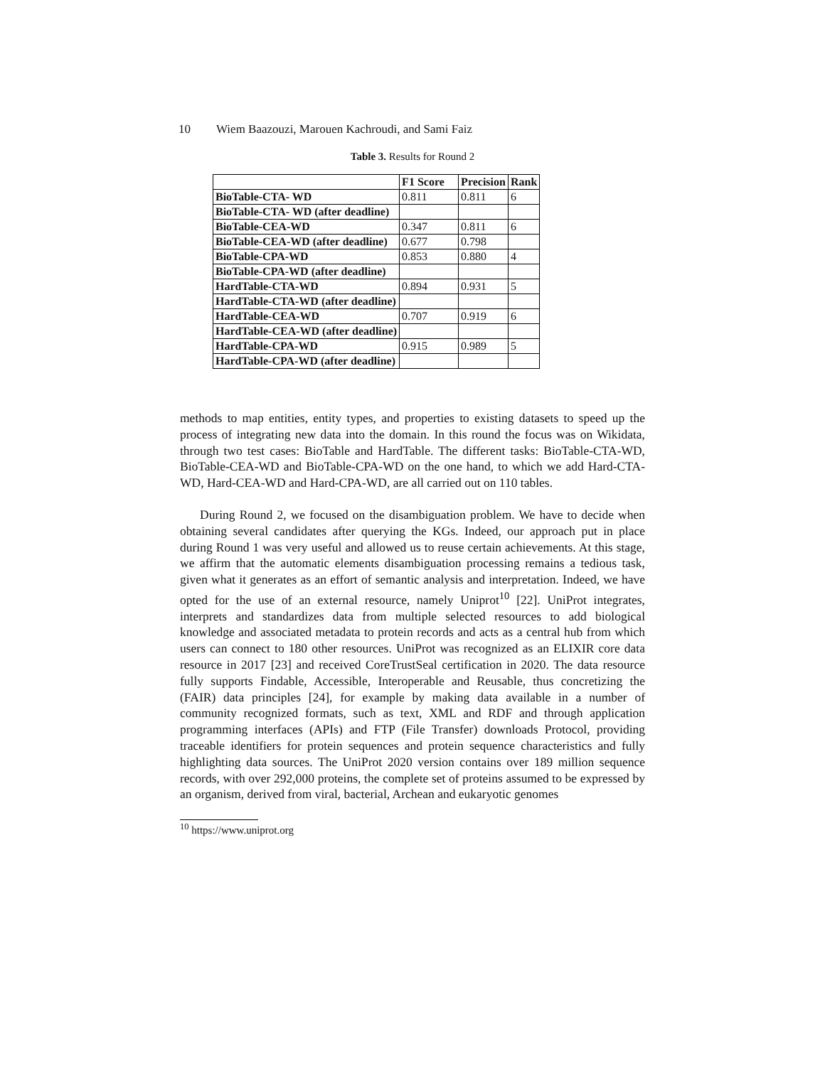10 Wiem Baazouzi, Marouen Kachroudi, and Sami Faiz
Table 3. Results for Round 2
| | F1 Score | Precision | Rank |
| --- | --- | --- | --- |
| BioTable-CTA- WD | 0.811 | 0.811 | 6 |
| BioTable-CTA- WD (after deadline) | | | |
| BioTable-CEA-WD | 0.347 | 0.811 | 6 |
| BioTable-CEA-WD (after deadline) | 0.677 | 0.798 | |
| BioTable-CPA-WD | 0.853 | 0.880 | 4 |
| BioTable-CPA-WD (after deadline) | | | |
| HardTable-CTA-WD | 0.894 | 0.931 | 5 |
| HardTable-CTA-WD (after deadline) | | | |
| HardTable-CEA-WD | 0.707 | 0.919 | 6 |
| HardTable-CEA-WD (after deadline) | | | |
| HardTable-CPA-WD | 0.915 | 0.989 | 5 |
| HardTable-CPA-WD (after deadline) | | | |
methods to map entities, entity types, and properties to existing datasets to speed up the process of integrating new data into the domain. In this round the focus was on Wikidata, through two test cases: BioTable and HardTable. The different tasks: BioTable-CTA-WD, BioTable-CEA-WD and BioTable-CPA-WD on the one hand, to which we add Hard-CTA-WD, Hard-CEA-WD and Hard-CPA-WD, are all carried out on 110 tables.
During Round 2, we focused on the disambiguation problem. We have to decide when obtaining several candidates after querying the KGs. Indeed, our approach put in place during Round 1 was very useful and allowed us to reuse certain achievements. At this stage, we affirm that the automatic elements disambiguation processing remains a tedious task, given what it generates as an effort of semantic analysis and interpretation. Indeed, we have opted for the use of an external resource, namely Uniprot<sup>10</sup> [22]. UniProt integrates, interprets and standardizes data from multiple selected resources to add biological knowledge and associated metadata to protein records and acts as a central hub from which users can connect to 180 other resources. UniProt was recognized as an ELIXIR core data resource in 2017 [23] and received CoreTrustSeal certification in 2020. The data resource fully supports Findable, Accessible, Interoperable and Reusable, thus concretizing the (FAIR) data principles [24], for example by making data available in a number of community recognized formats, such as text, XML and RDF and through application programming interfaces (APIs) and FTP (File Transfer) downloads Protocol, providing traceable identifiers for protein sequences and protein sequence characteristics and fully highlighting data sources. The UniProt 2020 version contains over 189 million sequence records, with over 292,000 proteins, the complete set of proteins assumed to be expressed by an organism, derived from viral, bacterial, Archean and eukaryotic genomes
<sup>10</sup> https://www.uniprot.org